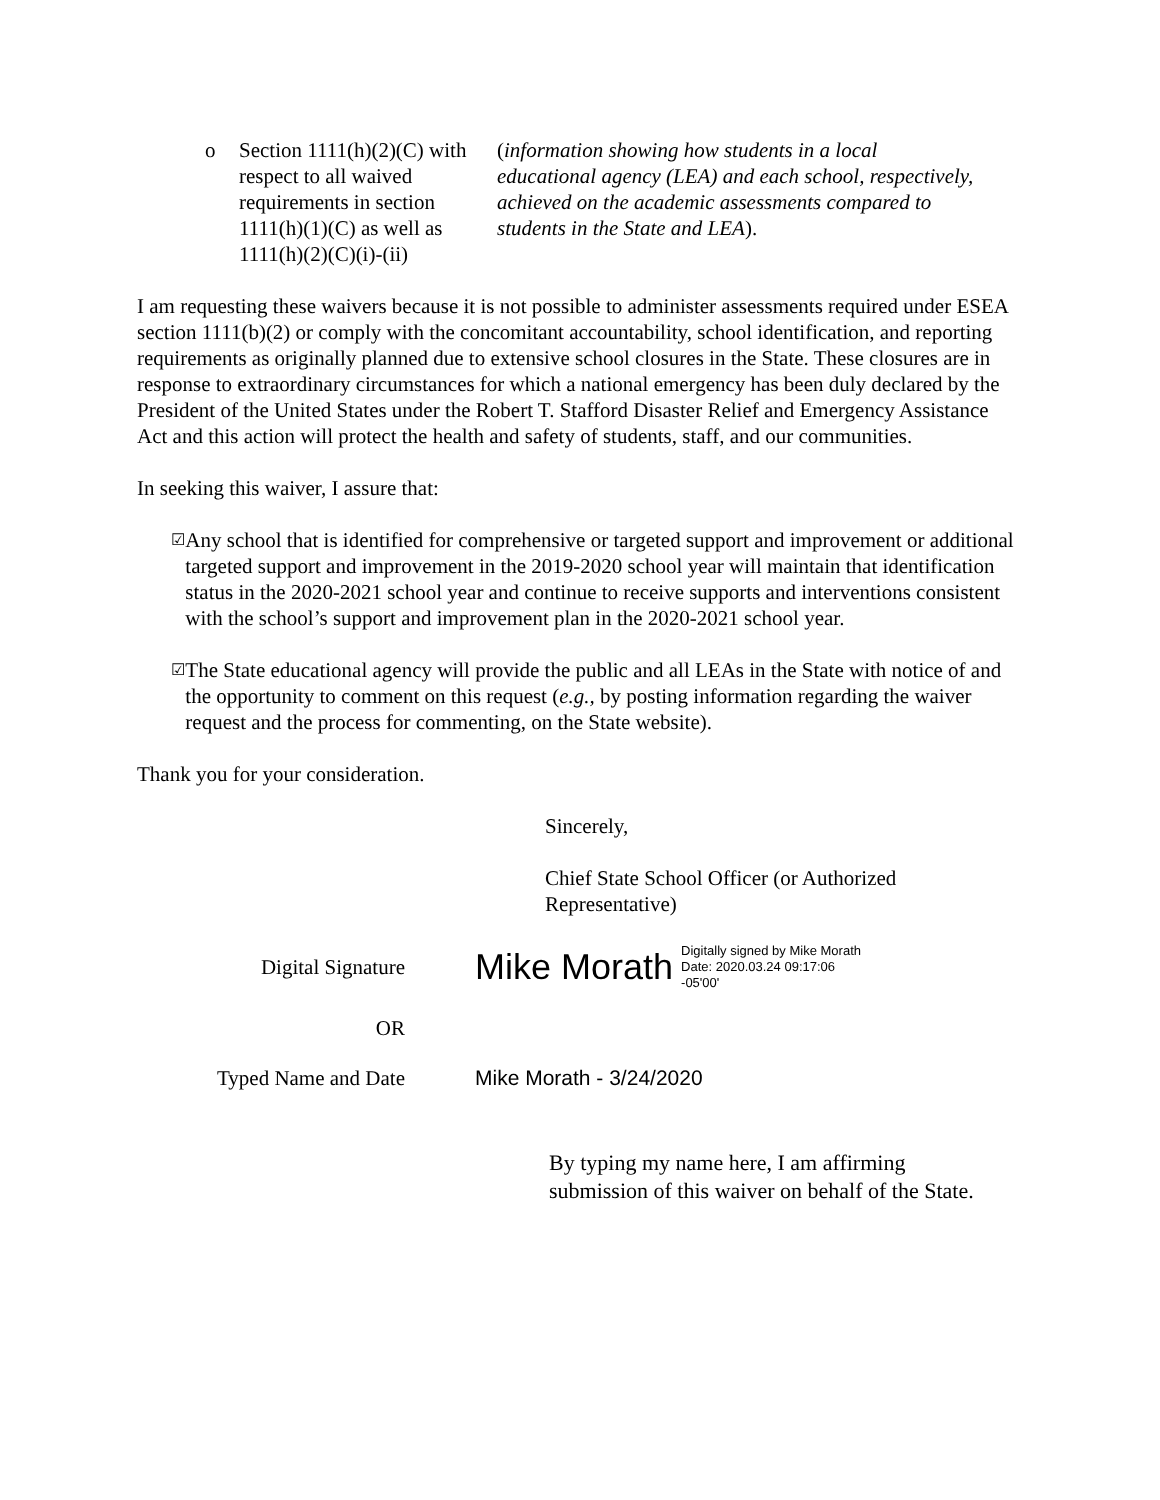o Section 1111(h)(2)(C) with respect to all waived requirements in section 1111(h)(1)(C) as well as 1111(h)(2)(C)(i)-(ii)
(information showing how students in a local educational agency (LEA) and each school, respectively, achieved on the academic assessments compared to students in the State and LEA).
I am requesting these waivers because it is not possible to administer assessments required under ESEA section 1111(b)(2) or comply with the concomitant accountability, school identification, and reporting requirements as originally planned due to extensive school closures in the State. These closures are in response to extraordinary circumstances for which a national emergency has been duly declared by the President of the United States under the Robert T. Stafford Disaster Relief and Emergency Assistance Act and this action will protect the health and safety of students, staff, and our communities.
In seeking this waiver, I assure that:
☑
Any school that is identified for comprehensive or targeted support and improvement or additional targeted support and improvement in the 2019-2020 school year will maintain that identification status in the 2020-2021 school year and continue to receive supports and interventions consistent with the school’s support and improvement plan in the 2020-2021 school year.
☑
The State educational agency will provide the public and all LEAs in the State with notice of and the opportunity to comment on this request (e.g., by posting information regarding the waiver request and the process for commenting, on the State website).
Thank you for your consideration.
Sincerely,
Chief State School Officer (or Authorized Representative)
Digital Signature
Mike Morath Digitally signed by Mike Morath
Date: 2020.03.24 09:17:06
-05'00'
OR
Typed Name and Date Mike Morath - 3/24/2020
By typing my name here, I am affirming submission of this waiver on behalf of the State.